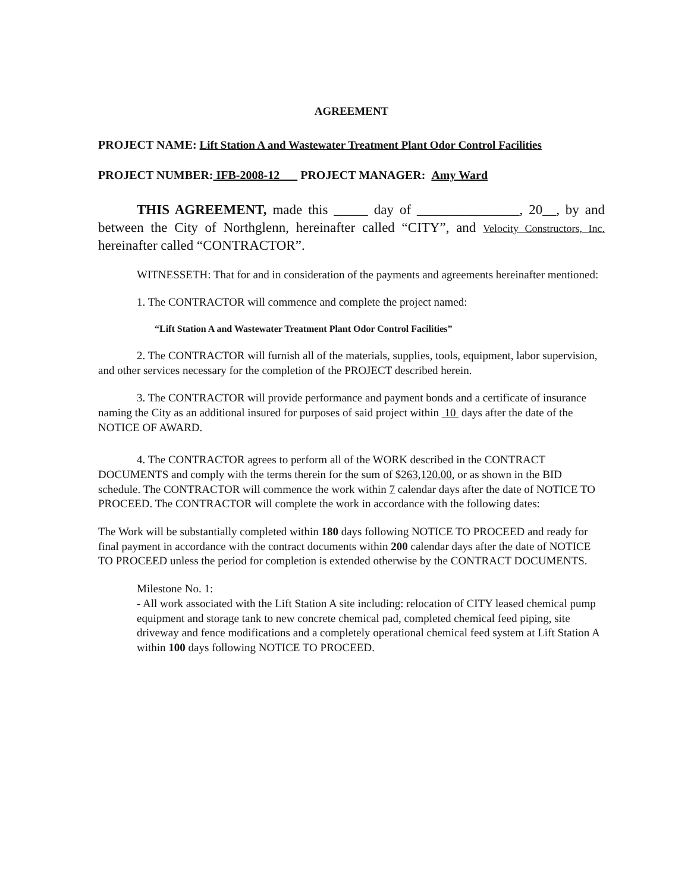AGREEMENT
PROJECT NAME: Lift Station A and Wastewater Treatment Plant Odor Control Facilities
PROJECT NUMBER: IFB-2008-12 PROJECT MANAGER: Amy Ward
THIS AGREEMENT, made this _____ day of _______________, 20__, by and between the City of Northglenn, hereinafter called “CITY”, and Velocity Constructors, Inc. hereinafter called “CONTRACTOR”.
WITNESSETH: That for and in consideration of the payments and agreements hereinafter mentioned:
1. The CONTRACTOR will commence and complete the project named:
“Lift Station A and Wastewater Treatment Plant Odor Control Facilities”
2. The CONTRACTOR will furnish all of the materials, supplies, tools, equipment, labor supervision, and other services necessary for the completion of the PROJECT described herein.
3. The CONTRACTOR will provide performance and payment bonds and a certificate of insurance naming the City as an additional insured for purposes of said project within 10 days after the date of the NOTICE OF AWARD.
4. The CONTRACTOR agrees to perform all of the WORK described in the CONTRACT DOCUMENTS and comply with the terms therein for the sum of $263,120.00, or as shown in the BID schedule. The CONTRACTOR will commence the work within 7 calendar days after the date of NOTICE TO PROCEED. The CONTRACTOR will complete the work in accordance with the following dates:
The Work will be substantially completed within 180 days following NOTICE TO PROCEED and ready for final payment in accordance with the contract documents within 200 calendar days after the date of NOTICE TO PROCEED unless the period for completion is extended otherwise by the CONTRACT DOCUMENTS.
Milestone No. 1:
- All work associated with the Lift Station A site including: relocation of CITY leased chemical pump equipment and storage tank to new concrete chemical pad, completed chemical feed piping, site driveway and fence modifications and a completely operational chemical feed system at Lift Station A within 100 days following NOTICE TO PROCEED.